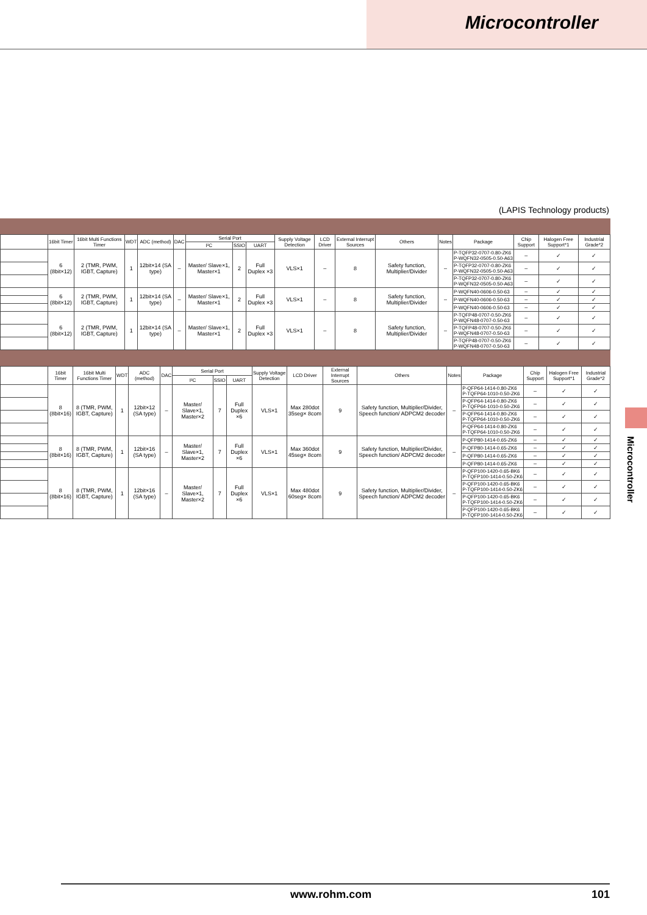Microcontroller
(LAPIS Technology products)
| | 16bit Timer | 16bit Multi Functions Timer | WDT | ADC (method) | DAC | Serial Port | | | Supply Voltage Detection | LCD Driver | External Interrupt Sources | Others | Notes | Package | Chip Support | Halogen Free Support*1 | Industrial Grade*2 |
| --- | --- | --- | --- | --- | --- | --- | --- | --- | --- | --- | --- | --- | --- | --- | --- | --- | --- |
| | | | | | | I²C | SSIO | UART | | | | | | | | | |
| | 6 (8bit×12) | 2 (TMR, PWM, IGBT, Capture) | 1 | 12bit×14 (SA type) | – | Master/ Slave×1, Master×1 | 2 | Full Duplex ×3 | VLS×1 | – | 8 | Safety function, Multiplier/Divider | – | P-TQFP32-0707-0.80-ZK6 P-WQFN32-0505-0.50-A63 | – | ✓ | ✓ |
| | | | | | | | | | | | | | | P-TQFP32-0707-0.80-ZK6 P-WQFN32-0505-0.50-A63 | – | ✓ | ✓ |
| | | | | | | | | | | | | | | P-TQFP32-0707-0.80-ZK6 P-WQFN32-0505-0.50-A63 | – | ✓ | ✓ |
| | 6 (8bit×12) | 2 (TMR, PWM, IGBT, Capture) | 1 | 12bit×14 (SA type) | – | Master/ Slave×1, Master×1 | 2 | Full Duplex ×3 | VLS×1 | – | 8 | Safety function, Multiplier/Divider | – | P-WQFN40-0606-0.50-63 | – | ✓ | ✓ |
| | | | | | | | | | | | | | | P-WQFN40-0606-0.50-63 | – | ✓ | ✓ |
| | | | | | | | | | | | | | | P-WQFN40-0606-0.50-63 | – | ✓ | ✓ |
| | 6 (8bit×12) | 2 (TMR, PWM, IGBT, Capture) | 1 | 12bit×14 (SA type) | – | Master/ Slave×1, Master×1 | 2 | Full Duplex ×3 | VLS×1 | – | 8 | Safety function, Multiplier/Divider | – | P-TQFP48-0707-0.50-ZK6 P-WQFN48-0707-0.50-63 | – | ✓ | ✓ |
| | | | | | | | | | | | | | | P-TQFP48-0707-0.50-ZK6 P-WQFN48-0707-0.50-63 | – | ✓ | ✓ |
| | | | | | | | | | | | | | | P-TQFP48-0707-0.50-ZK6 P-WQFN48-0707-0.50-63 | – | ✓ | ✓ |
| | 16bit Timer | 16bit Multi Functions Timer | WDT | ADC (method) | DAC | Serial Port | | | Supply Voltage Detection | LCD Driver | External Interrupt Sources | Others | Notes | Package | Chip Support | Halogen Free Support*1 | Industrial Grade*2 |
| --- | --- | --- | --- | --- | --- | --- | --- | --- | --- | --- | --- | --- | --- | --- | --- | --- | --- |
| | | | | | | I²C | SSIO | UART | | | | | | | | | |
| | 8 (8bit×16) | 8 (TMR, PWM, IGBT, Capture) | 1 | 12bit×12 (SA type) | – | Master/ Slave×1, Master×2 | 7 | Full Duplex ×6 | VLS×1 | Max 280dot 35seg× 8com | 9 | Safety function, Multiplier/Divider, Speech function/ ADPCM2 decoder | – | P-QFP64-1414-0.80-ZK6 P-TQFP64-1010-0.50-ZK6 | – | ✓ | ✓ |
| | | | | | | | | | | | | | | P-QFP64-1414-0.80-ZK6 P-TQFP64-1010-0.50-ZK6 | – | ✓ | ✓ |
| | | | | | | | | | | | | | | P-QFP64-1414-0.80-ZK6 P-TQFP64-1010-0.50-ZK6 | – | ✓ | ✓ |
| | | | | | | | | | | | | | | P-QFP64-1414-0.80-ZK6 P-TQFP64-1010-0.50-ZK6 | – | ✓ | ✓ |
| | 8 (8bit×16) | 8 (TMR, PWM, IGBT, Capture) | 1 | 12bit×16 (SA type) | – | Master/ Slave×1, Master×2 | 7 | Full Duplex ×6 | VLS×1 | Max 360dot 45seg× 8com | 9 | Safety function, Multiplier/Divider, Speech function/ ADPCM2 decoder | – | P-QFP80-1414-0.65-ZK6 | – | ✓ | ✓ |
| | | | | | | | | | | | | | | P-QFP80-1414-0.65-ZK6 | – | ✓ | ✓ |
| | | | | | | | | | | | | | | P-QFP80-1414-0.65-ZK6 | – | ✓ | ✓ |
| | | | | | | | | | | | | | | P-QFP80-1414-0.65-ZK6 | – | ✓ | ✓ |
| | 8 (8bit×16) | 8 (TMR, PWM, IGBT, Capture) | 1 | 12bit×16 (SA type) | – | Master/ Slave×1, Master×2 | 7 | Full Duplex ×6 | VLS×1 | Max 480dot 60seg× 8com | 9 | Safety function, Multiplier/Divider, Speech function/ ADPCM2 decoder | – | P-QFP100-1420-0.65-BK6 P-TQFP100-1414-0.50-ZK6 | – | ✓ | ✓ |
| | | | | | | | | | | | | | | P-QFP100-1420-0.65-BK6 P-TQFP100-1414-0.50-ZK6 | – | ✓ | ✓ |
| | | | | | | | | | | | | | | P-QFP100-1420-0.65-BK6 P-TQFP100-1414-0.50-ZK6 | – | ✓ | ✓ |
| | | | | | | | | | | | | | | P-QFP100-1420-0.65-BK6 P-TQFP100-1414-0.50-ZK6 | – | ✓ | ✓ |
Microcontroller
www.rohm.com 101